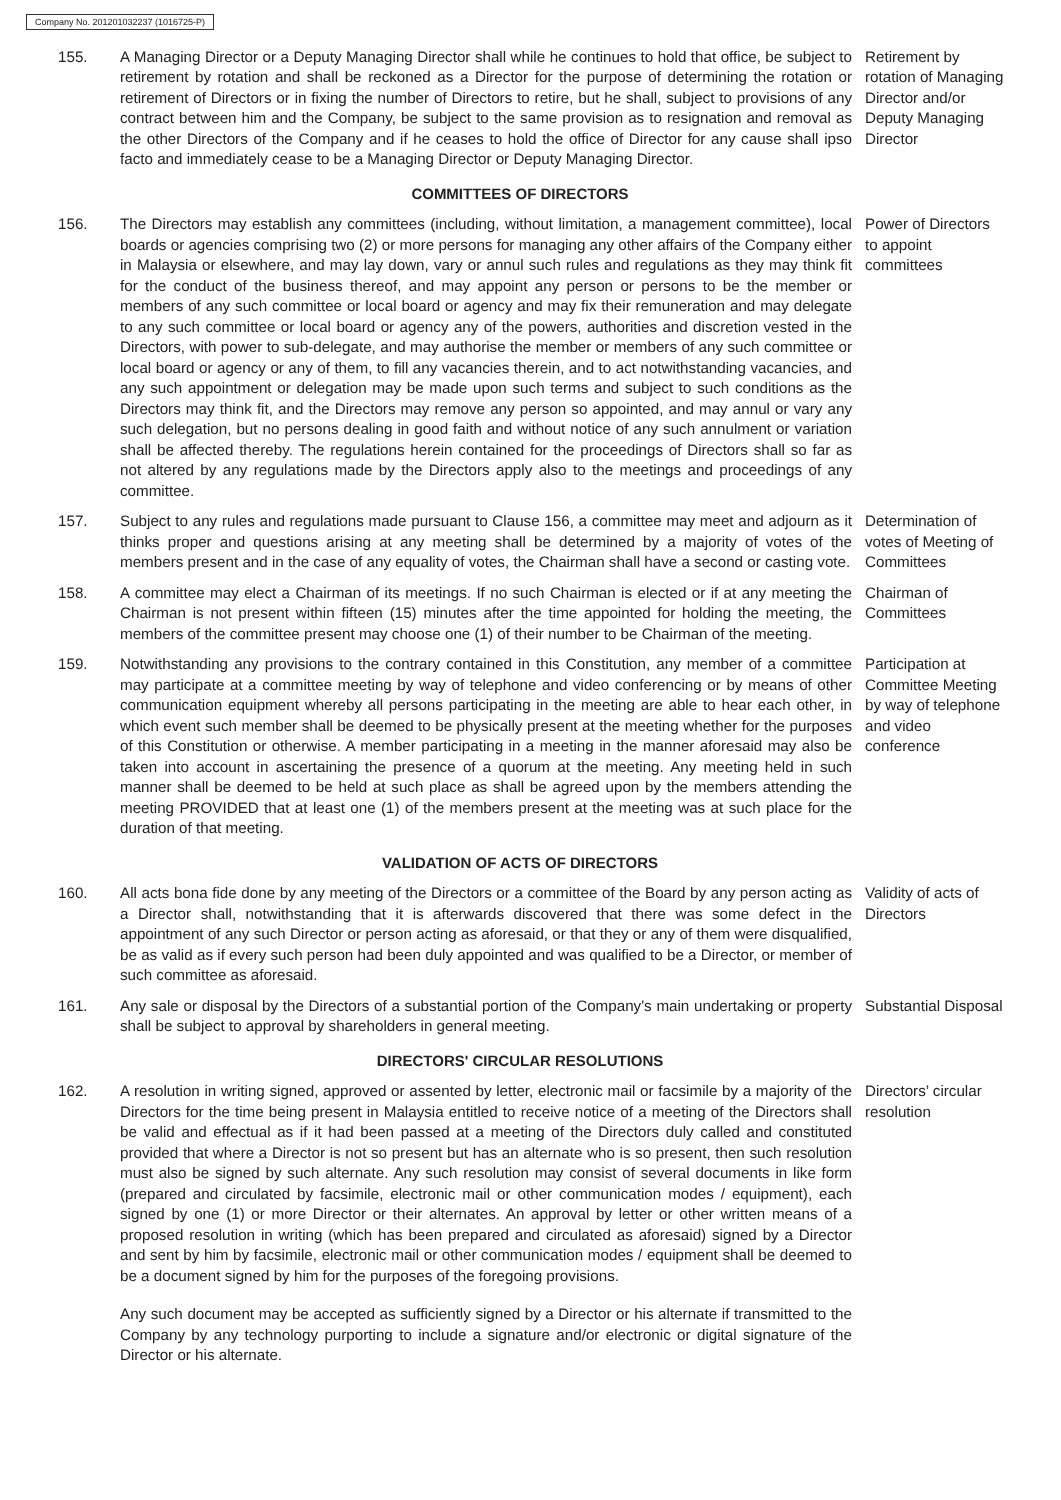Company No. 201201032237 (1016725-P)
155. A Managing Director or a Deputy Managing Director shall while he continues to hold that office, be subject to retirement by rotation and shall be reckoned as a Director for the purpose of determining the rotation or retirement of Directors or in fixing the number of Directors to retire, but he shall, subject to provisions of any contract between him and the Company, be subject to the same provision as to resignation and removal as the other Directors of the Company and if he ceases to hold the office of Director for any cause shall ipso facto and immediately cease to be a Managing Director or Deputy Managing Director.
Retirement by rotation of Managing Director and/or Deputy Managing Director
COMMITTEES OF DIRECTORS
156. The Directors may establish any committees (including, without limitation, a management committee), local boards or agencies comprising two (2) or more persons for managing any other affairs of the Company either in Malaysia or elsewhere, and may lay down, vary or annul such rules and regulations as they may think fit for the conduct of the business thereof, and may appoint any person or persons to be the member or members of any such committee or local board or agency and may fix their remuneration and may delegate to any such committee or local board or agency any of the powers, authorities and discretion vested in the Directors, with power to sub-delegate, and may authorise the member or members of any such committee or local board or agency or any of them, to fill any vacancies therein, and to act notwithstanding vacancies, and any such appointment or delegation may be made upon such terms and subject to such conditions as the Directors may think fit, and the Directors may remove any person so appointed, and may annul or vary any such delegation, but no persons dealing in good faith and without notice of any such annulment or variation shall be affected thereby. The regulations herein contained for the proceedings of Directors shall so far as not altered by any regulations made by the Directors apply also to the meetings and proceedings of any committee.
Power of Directors to appoint committees
157. Subject to any rules and regulations made pursuant to Clause 156, a committee may meet and adjourn as it thinks proper and questions arising at any meeting shall be determined by a majority of votes of the members present and in the case of any equality of votes, the Chairman shall have a second or casting vote.
Determination of votes of Meeting of Committees
158. A committee may elect a Chairman of its meetings. If no such Chairman is elected or if at any meeting the Chairman is not present within fifteen (15) minutes after the time appointed for holding the meeting, the members of the committee present may choose one (1) of their number to be Chairman of the meeting.
Chairman of Committees
159. Notwithstanding any provisions to the contrary contained in this Constitution, any member of a committee may participate at a committee meeting by way of telephone and video conferencing or by means of other communication equipment whereby all persons participating in the meeting are able to hear each other, in which event such member shall be deemed to be physically present at the meeting whether for the purposes of this Constitution or otherwise. A member participating in a meeting in the manner aforesaid may also be taken into account in ascertaining the presence of a quorum at the meeting. Any meeting held in such manner shall be deemed to be held at such place as shall be agreed upon by the members attending the meeting PROVIDED that at least one (1) of the members present at the meeting was at such place for the duration of that meeting.
Participation at Committee Meeting by way of telephone and video conference
VALIDATION OF ACTS OF DIRECTORS
160. All acts bona fide done by any meeting of the Directors or a committee of the Board by any person acting as a Director shall, notwithstanding that it is afterwards discovered that there was some defect in the appointment of any such Director or person acting as aforesaid, or that they or any of them were disqualified, be as valid as if every such person had been duly appointed and was qualified to be a Director, or member of such committee as aforesaid.
Validity of acts of Directors
161. Any sale or disposal by the Directors of a substantial portion of the Company's main undertaking or property shall be subject to approval by shareholders in general meeting.
Substantial Disposal
DIRECTORS' CIRCULAR RESOLUTIONS
162. A resolution in writing signed, approved or assented by letter, electronic mail or facsimile by a majority of the Directors for the time being present in Malaysia entitled to receive notice of a meeting of the Directors shall be valid and effectual as if it had been passed at a meeting of the Directors duly called and constituted provided that where a Director is not so present but has an alternate who is so present, then such resolution must also be signed by such alternate. Any such resolution may consist of several documents in like form (prepared and circulated by facsimile, electronic mail or other communication modes / equipment), each signed by one (1) or more Director or their alternates. An approval by letter or other written means of a proposed resolution in writing (which has been prepared and circulated as aforesaid) signed by a Director and sent by him by facsimile, electronic mail or other communication modes / equipment shall be deemed to be a document signed by him for the purposes of the foregoing provisions.
Directors’ circular resolution
Any such document may be accepted as sufficiently signed by a Director or his alternate if transmitted to the Company by any technology purporting to include a signature and/or electronic or digital signature of the Director or his alternate.